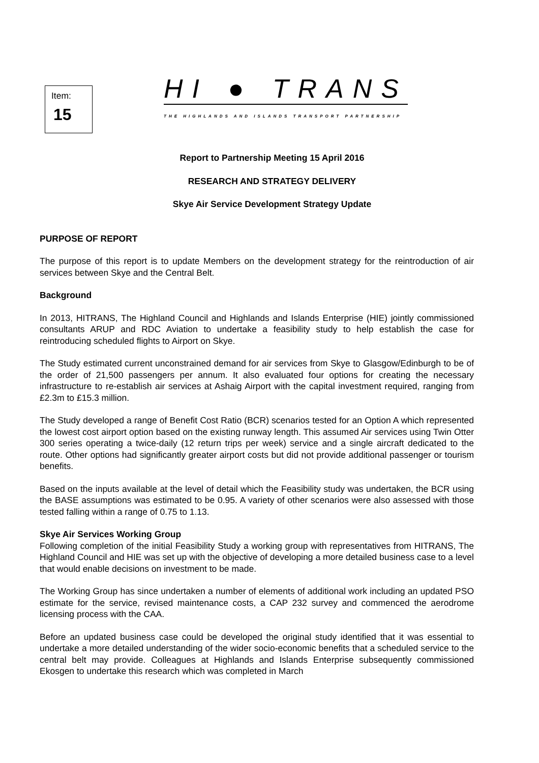Item:
15
HI ● TRANS
THE HIGHLANDS AND ISLANDS TRANSPORT PARTNERSHIP
Report to Partnership Meeting 15 April 2016
RESEARCH AND STRATEGY DELIVERY
Skye Air Service Development Strategy Update
PURPOSE OF REPORT
The purpose of this report is to update Members on the development strategy for the reintroduction of air services between Skye and the Central Belt.
Background
In 2013, HITRANS, The Highland Council and Highlands and Islands Enterprise (HIE) jointly commissioned consultants ARUP and RDC Aviation to undertake a feasibility study to help establish the case for reintroducing scheduled flights to Airport on Skye.
The Study estimated current unconstrained demand for air services from Skye to Glasgow/Edinburgh to be of the order of 21,500 passengers per annum. It also evaluated four options for creating the necessary infrastructure to re-establish air services at Ashaig Airport with the capital investment required, ranging from £2.3m to £15.3 million.
The Study developed a range of Benefit Cost Ratio (BCR) scenarios tested for an Option A which represented the lowest cost airport option based on the existing runway length. This assumed Air services using Twin Otter 300 series operating a twice-daily (12 return trips per week) service and a single aircraft dedicated to the route. Other options had significantly greater airport costs but did not provide additional passenger or tourism benefits.
Based on the inputs available at the level of detail which the Feasibility study was undertaken, the BCR using the BASE assumptions was estimated to be 0.95. A variety of other scenarios were also assessed with those tested falling within a range of 0.75 to 1.13.
Skye Air Services Working Group
Following completion of the initial Feasibility Study a working group with representatives from HITRANS, The Highland Council and HIE was set up with the objective of developing a more detailed business case to a level that would enable decisions on investment to be made.
The Working Group has since undertaken a number of elements of additional work including an updated PSO estimate for the service, revised maintenance costs, a CAP 232 survey and commenced the aerodrome licensing process with the CAA.
Before an updated business case could be developed the original study identified that it was essential to undertake a more detailed understanding of the wider socio-economic benefits that a scheduled service to the central belt may provide. Colleagues at Highlands and Islands Enterprise subsequently commissioned Ekosgen to undertake this research which was completed in March